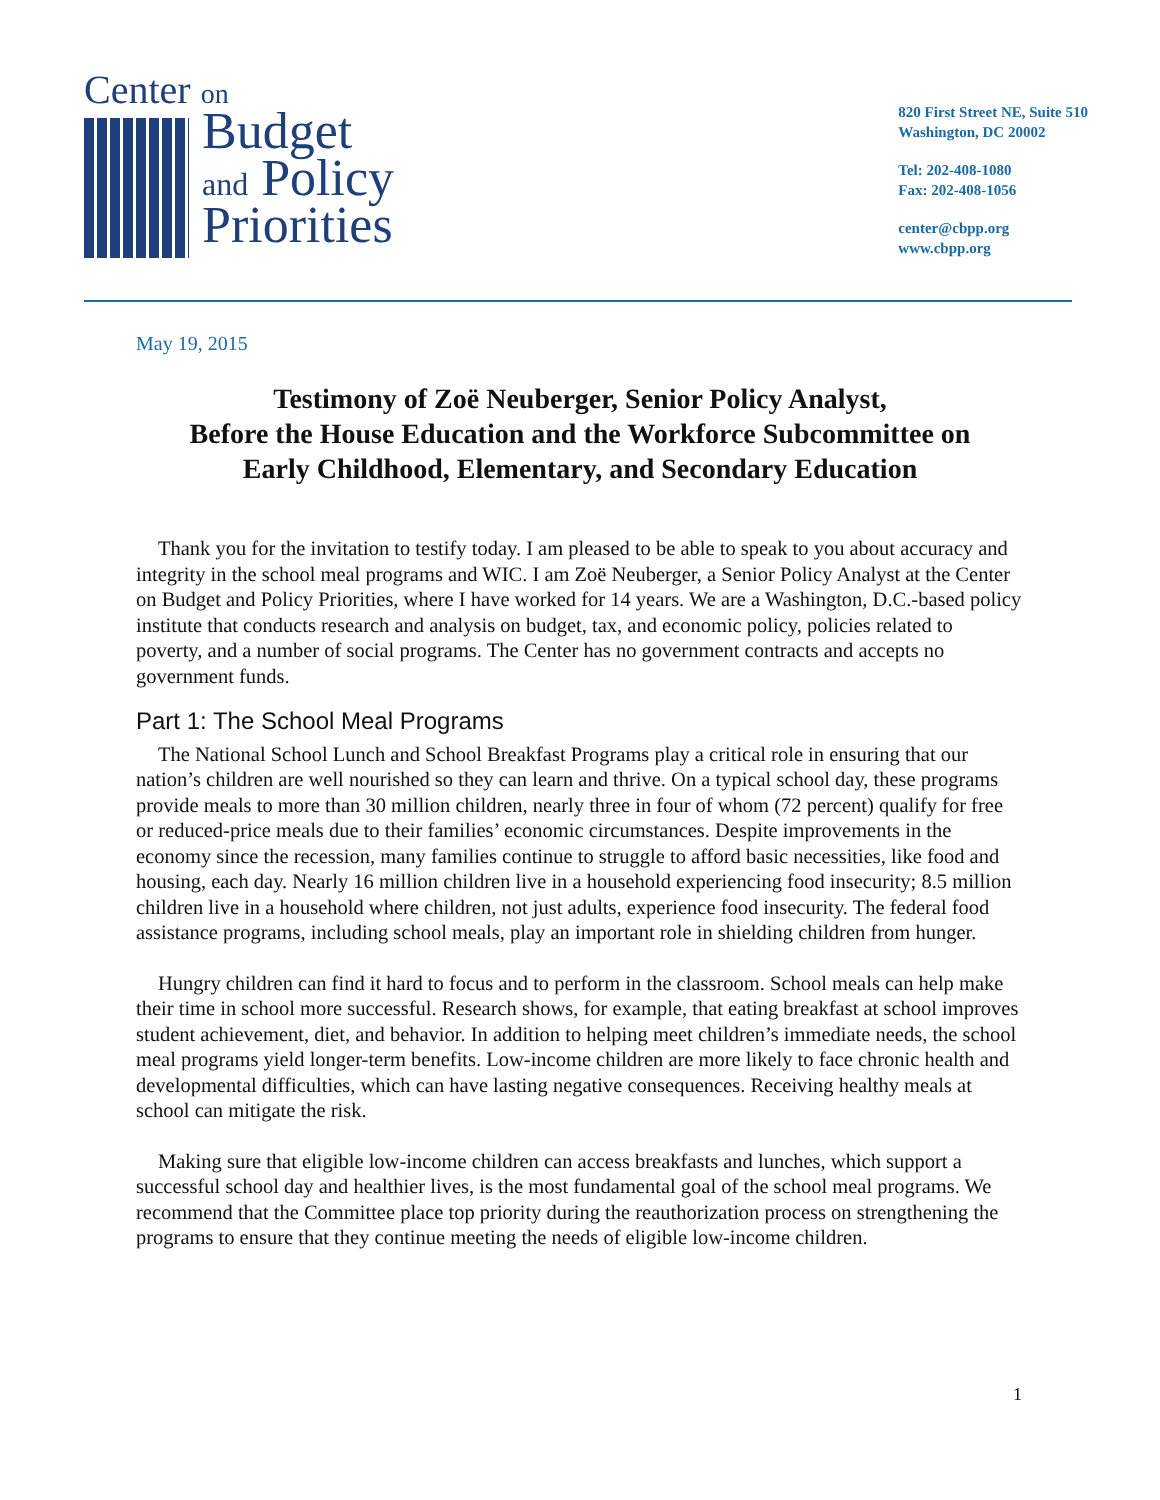Center on
Budget
and Policy
Priorities
820 First Street NE, Suite 510
Washington, DC 20002
Tel: 202-408-1080
Fax: 202-408-1056
center@cbpp.org
www.cbpp.org
May 19, 2015
Testimony of Zoë Neuberger, Senior Policy Analyst,
Before the House Education and the Workforce Subcommittee on
Early Childhood, Elementary, and Secondary Education
Thank you for the invitation to testify today. I am pleased to be able to speak to you about accuracy and integrity in the school meal programs and WIC. I am Zoë Neuberger, a Senior Policy Analyst at the Center on Budget and Policy Priorities, where I have worked for 14 years. We are a Washington, D.C.-based policy institute that conducts research and analysis on budget, tax, and economic policy, policies related to poverty, and a number of social programs. The Center has no government contracts and accepts no government funds.
Part 1: The School Meal Programs
The National School Lunch and School Breakfast Programs play a critical role in ensuring that our nation’s children are well nourished so they can learn and thrive. On a typical school day, these programs provide meals to more than 30 million children, nearly three in four of whom (72 percent) qualify for free or reduced-price meals due to their families’ economic circumstances. Despite improvements in the economy since the recession, many families continue to struggle to afford basic necessities, like food and housing, each day. Nearly 16 million children live in a household experiencing food insecurity; 8.5 million children live in a household where children, not just adults, experience food insecurity. The federal food assistance programs, including school meals, play an important role in shielding children from hunger.
Hungry children can find it hard to focus and to perform in the classroom. School meals can help make their time in school more successful. Research shows, for example, that eating breakfast at school improves student achievement, diet, and behavior. In addition to helping meet children’s immediate needs, the school meal programs yield longer-term benefits. Low-income children are more likely to face chronic health and developmental difficulties, which can have lasting negative consequences. Receiving healthy meals at school can mitigate the risk.
Making sure that eligible low-income children can access breakfasts and lunches, which support a successful school day and healthier lives, is the most fundamental goal of the school meal programs. We recommend that the Committee place top priority during the reauthorization process on strengthening the programs to ensure that they continue meeting the needs of eligible low-income children.
1